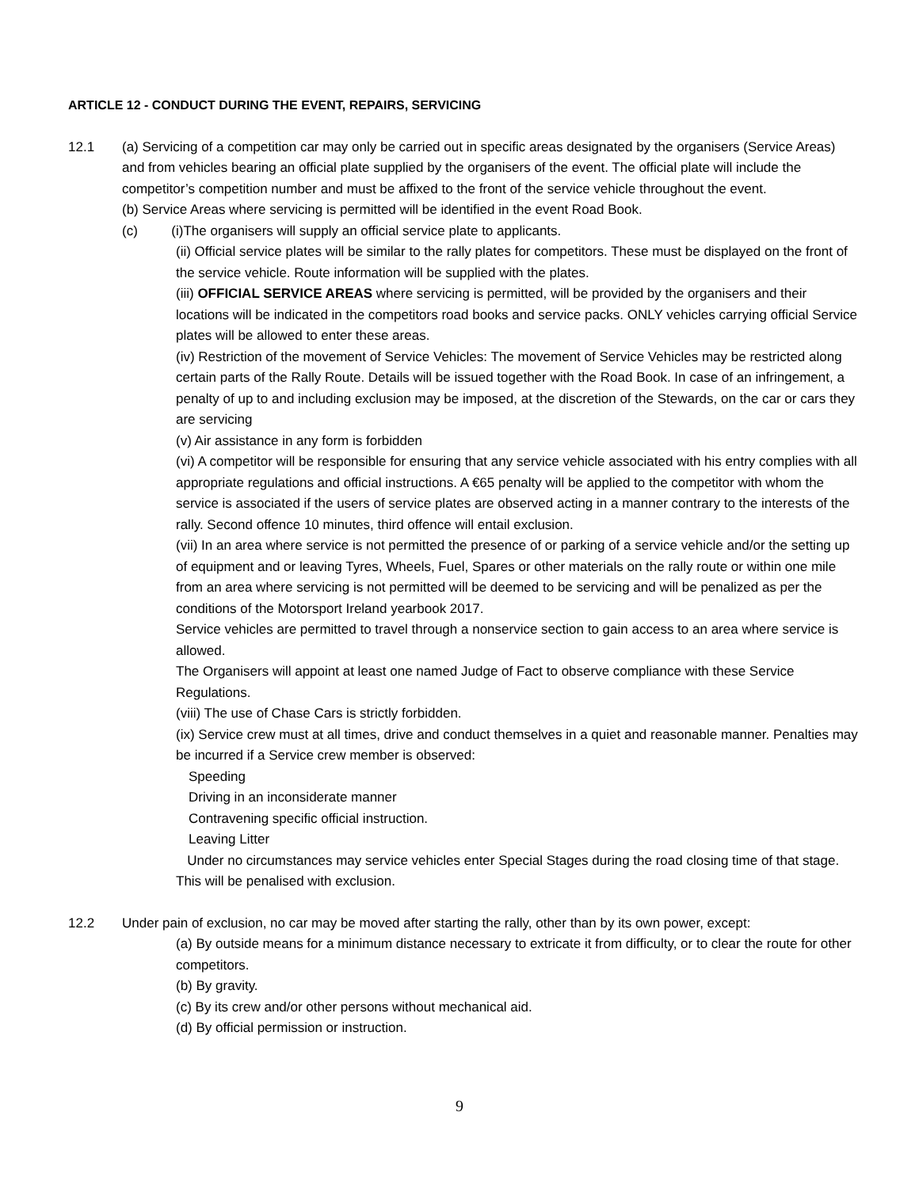ARTICLE 12 - CONDUCT DURING THE EVENT, REPAIRS, SERVICING
12.1 (a) Servicing of a competition car may only be carried out in specific areas designated by the organisers (Service Areas) and from vehicles bearing an official plate supplied by the organisers of the event. The official plate will include the competitor’s competition number and must be affixed to the front of the service vehicle throughout the event.
(b) Service Areas where servicing is permitted will be identified in the event Road Book.
(c) (i)The organisers will supply an official service plate to applicants.
(ii) Official service plates will be similar to the rally plates for competitors. These must be displayed on the front of the service vehicle. Route information will be supplied with the plates.
(iii) OFFICIAL SERVICE AREAS where servicing is permitted, will be provided by the organisers and their locations will be indicated in the competitors road books and service packs. ONLY vehicles carrying official Service plates will be allowed to enter these areas.
(iv) Restriction of the movement of Service Vehicles: The movement of Service Vehicles may be restricted along certain parts of the Rally Route. Details will be issued together with the Road Book. In case of an infringement, a penalty of up to and including exclusion may be imposed, at the discretion of the Stewards, on the car or cars they are servicing
(v) Air assistance in any form is forbidden
(vi) A competitor will be responsible for ensuring that any service vehicle associated with his entry complies with all appropriate regulations and official instructions. A €65 penalty will be applied to the competitor with whom the service is associated if the users of service plates are observed acting in a manner contrary to the interests of the rally. Second offence 10 minutes, third offence will entail exclusion.
(vii) In an area where service is not permitted the presence of or parking of a service vehicle and/or the setting up of equipment and or leaving Tyres, Wheels, Fuel, Spares or other materials on the rally route or within one mile from an area where servicing is not permitted will be deemed to be servicing and will be penalized as per the conditions of the Motorsport Ireland yearbook 2017.
Service vehicles are permitted to travel through a nonservice section to gain access to an area where service is allowed.
The Organisers will appoint at least one named Judge of Fact to observe compliance with these Service Regulations.
(viii) The use of Chase Cars is strictly forbidden.
(ix) Service crew must at all times, drive and conduct themselves in a quiet and reasonable manner. Penalties may be incurred if a Service crew member is observed:
Speeding
Driving in an inconsiderate manner
Contravening specific official instruction.
Leaving Litter
Under no circumstances may service vehicles enter Special Stages during the road closing time of that stage. This will be penalised with exclusion.
12.2 Under pain of exclusion, no car may be moved after starting the rally, other than by its own power, except:
(a) By outside means for a minimum distance necessary to extricate it from difficulty, or to clear the route for other competitors.
(b) By gravity.
(c) By its crew and/or other persons without mechanical aid.
(d) By official permission or instruction.
9